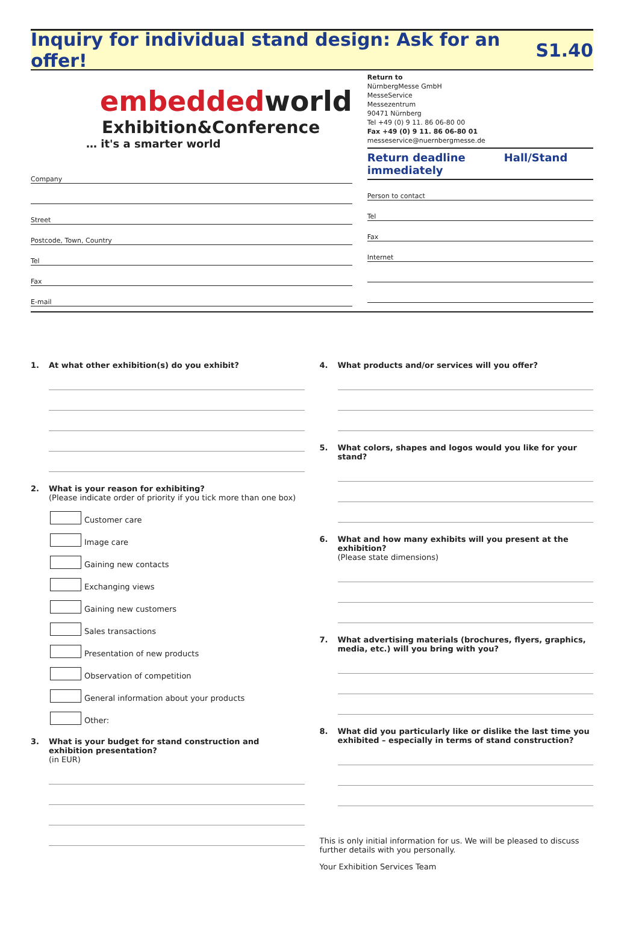Inquiry for individual stand design: Ask for an offer!
S1.40
embeddedworld
Exhibition&Conference
… it's a smarter world
Company
Street
Postcode, Town, Country
Tel
Fax
E-mail
Return to
NürnbergMesse GmbH
MesseService
Messezentrum
90471 Nürnberg
Tel +49 (0) 9 11. 86 06-80 00
Fax +49 (0) 9 11. 86 06-80 01
messeservice@nuernbergmesse.de
Return deadline immediately
Hall/Stand
Person to contact
Tel
Fax
Internet
1. At what other exhibition(s) do you exhibit?
2. What is your reason for exhibiting?
(Please indicate order of priority if you tick more than one box)
Customer care
Image care
Gaining new contacts
Exchanging views
Gaining new customers
Sales transactions
Presentation of new products
Observation of competition
General information about your products
Other:
3. What is your budget for stand construction and exhibition presentation?
(in EUR)
4. What products and/or services will you offer?
5. What colors, shapes and logos would you like for your stand?
6. What and how many exhibits will you present at the exhibition?
(Please state dimensions)
7. What advertising materials (brochures, flyers, graphics, media, etc.) will you bring with you?
8. What did you particularly like or dislike the last time you exhibited – especially in terms of stand construction?
This is only initial information for us. We will be pleased to discuss further details with you personally.
Your Exhibition Services Team